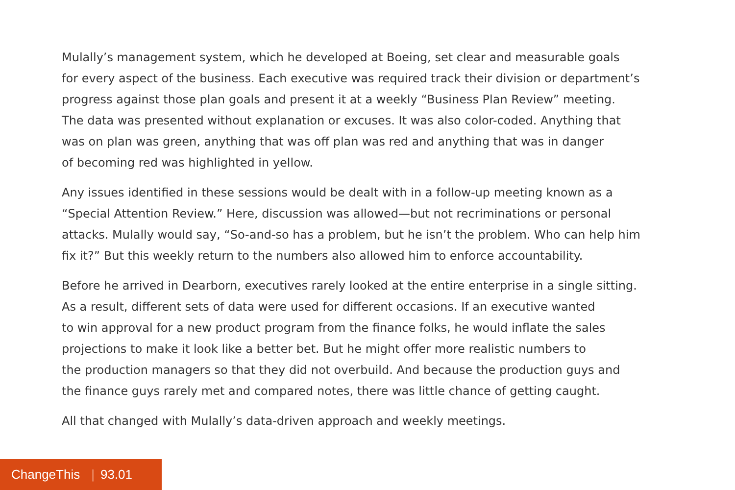Mulally’s management system, which he developed at Boeing, set clear and measurable goals
for every aspect of the business. Each executive was required track their division or department’s
progress against those plan goals and present it at a weekly “Business Plan Review” meeting.
The data was presented without explanation or excuses. It was also color-coded. Anything that
was on plan was green, anything that was off plan was red and anything that was in danger
of becoming red was highlighted in yellow.
Any issues identified in these sessions would be dealt with in a follow-up meeting known as a
“Special Attention Review.” Here, discussion was allowed—but not recriminations or personal
attacks. Mulally would say, “So-and-so has a problem, but he isn’t the problem. Who can help him
fix it?” But this weekly return to the numbers also allowed him to enforce accountability.
Before he arrived in Dearborn, executives rarely looked at the entire enterprise in a single sitting.
As a result, different sets of data were used for different occasions. If an executive wanted
to win approval for a new product program from the finance folks, he would inflate the sales
projections to make it look like a better bet. But he might offer more realistic numbers to
the production managers so that they did not overbuild. And because the production guys and
the finance guys rarely met and compared notes, there was little chance of getting caught.
All that changed with Mulally’s data-driven approach and weekly meetings.
ChangeThis | 93.01